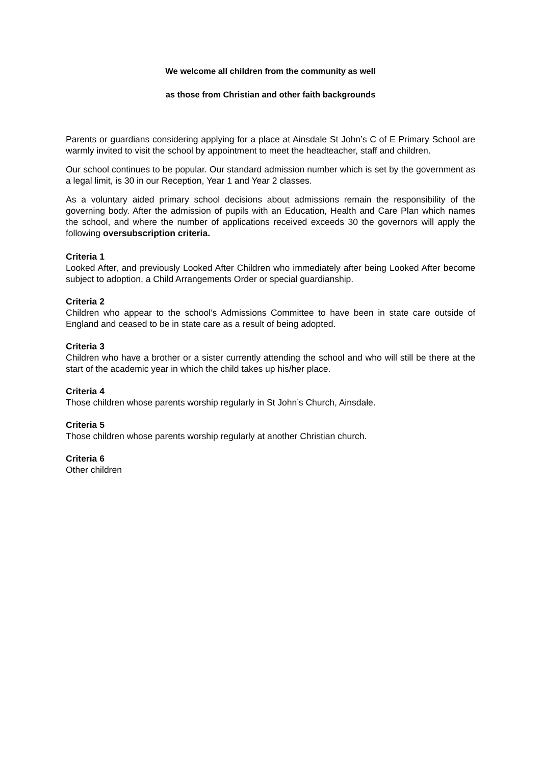We welcome all children from the community as well
as those from Christian and other faith backgrounds
Parents or guardians considering applying for a place at Ainsdale St John’s C of E Primary School are warmly invited to visit the school by appointment to meet the headteacher, staff and children.
Our school continues to be popular. Our standard admission number which is set by the government as a legal limit, is 30 in our Reception, Year 1 and Year 2 classes.
As a voluntary aided primary school decisions about admissions remain the responsibility of the governing body. After the admission of pupils with an Education, Health and Care Plan which names the school, and where the number of applications received exceeds 30 the governors will apply the following oversubscription criteria.
Criteria 1
Looked After, and previously Looked After Children who immediately after being Looked After become subject to adoption, a Child Arrangements Order or special guardianship.
Criteria 2
Children who appear to the school’s Admissions Committee to have been in state care outside of England and ceased to be in state care as a result of being adopted.
Criteria 3
Children who have a brother or a sister currently attending the school and who will still be there at the start of the academic year in which the child takes up his/her place.
Criteria 4
Those children whose parents worship regularly in St John’s Church, Ainsdale.
Criteria 5
Those children whose parents worship regularly at another Christian church.
Criteria 6
Other children